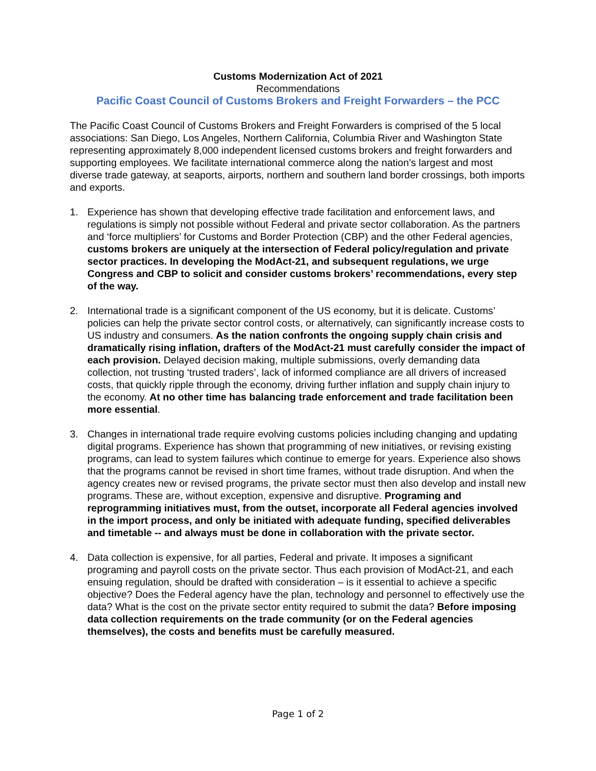Customs Modernization Act of 2021
Recommendations
Pacific Coast Council of Customs Brokers and Freight Forwarders – the PCC
The Pacific Coast Council of Customs Brokers and Freight Forwarders is comprised of the 5 local associations: San Diego, Los Angeles, Northern California, Columbia River and Washington State representing approximately 8,000 independent licensed customs brokers and freight forwarders and supporting employees. We facilitate international commerce along the nation’s largest and most diverse trade gateway, at seaports, airports, northern and southern land border crossings, both imports and exports.
1. Experience has shown that developing effective trade facilitation and enforcement laws, and regulations is simply not possible without Federal and private sector collaboration. As the partners and ‘force multipliers’ for Customs and Border Protection (CBP) and the other Federal agencies, customs brokers are uniquely at the intersection of Federal policy/regulation and private sector practices. In developing the ModAct-21, and subsequent regulations, we urge Congress and CBP to solicit and consider customs brokers’ recommendations, every step of the way.
2. International trade is a significant component of the US economy, but it is delicate. Customs’ policies can help the private sector control costs, or alternatively, can significantly increase costs to US industry and consumers. As the nation confronts the ongoing supply chain crisis and dramatically rising inflation, drafters of the ModAct-21 must carefully consider the impact of each provision. Delayed decision making, multiple submissions, overly demanding data collection, not trusting ‘trusted traders’, lack of informed compliance are all drivers of increased costs, that quickly ripple through the economy, driving further inflation and supply chain injury to the economy. At no other time has balancing trade enforcement and trade facilitation been more essential.
3. Changes in international trade require evolving customs policies including changing and updating digital programs. Experience has shown that programming of new initiatives, or revising existing programs, can lead to system failures which continue to emerge for years. Experience also shows that the programs cannot be revised in short time frames, without trade disruption. And when the agency creates new or revised programs, the private sector must then also develop and install new programs. These are, without exception, expensive and disruptive. Programing and reprogramming initiatives must, from the outset, incorporate all Federal agencies involved in the import process, and only be initiated with adequate funding, specified deliverables and timetable -- and always must be done in collaboration with the private sector.
4. Data collection is expensive, for all parties, Federal and private. It imposes a significant programing and payroll costs on the private sector. Thus each provision of ModAct-21, and each ensuing regulation, should be drafted with consideration – is it essential to achieve a specific objective? Does the Federal agency have the plan, technology and personnel to effectively use the data? What is the cost on the private sector entity required to submit the data? Before imposing data collection requirements on the trade community (or on the Federal agencies themselves), the costs and benefits must be carefully measured.
Page 1 of 2